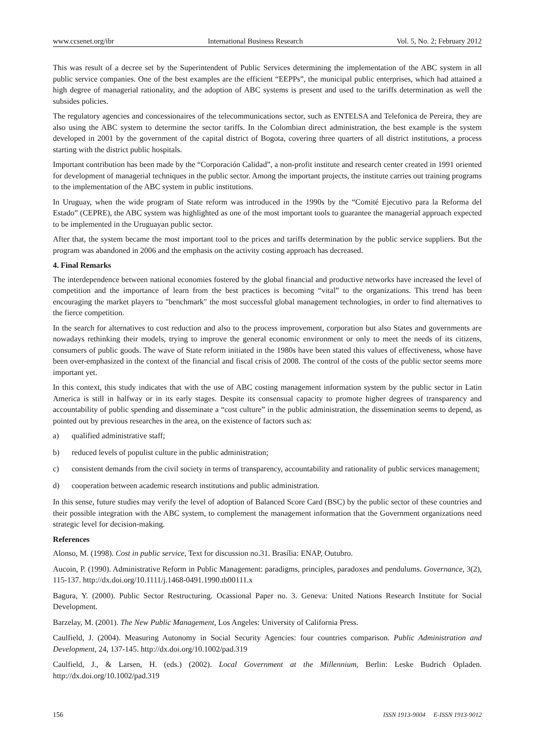www.ccsenet.org/ibr International Business Research Vol. 5, No. 2; February 2012
This was result of a decree set by the Superintendent of Public Services determining the implementation of the ABC system in all public service companies. One of the best examples are the efficient “EEPPs”, the municipal public enterprises, which had attained a high degree of managerial rationality, and the adoption of ABC systems is present and used to the tariffs determination as well the subsides policies.
The regulatory agencies and concessionaires of the telecommunications sector, such as ENTELSA and Telefonica de Pereira, they are also using the ABC system to determine the sector tariffs. In the Colombian direct administration, the best example is the system developed in 2001 by the government of the capital district of Bogota, covering three quarters of all district institutions, a process starting with the district public hospitals.
Important contribution has been made by the “Corporación Calidad”, a non-profit institute and research center created in 1991 oriented for development of managerial techniques in the public sector. Among the important projects, the institute carries out training programs to the implementation of the ABC system in public institutions.
In Uruguay, when the wide program of State reform was introduced in the 1990s by the “Comité Ejecutivo para la Reforma del Estado” (CEPRE), the ABC system was highlighted as one of the most important tools to guarantee the managerial approach expected to be implemented in the Uruguayan public sector.
After that, the system became the most important tool to the prices and tariffs determination by the public service suppliers. But the program was abandoned in 2006 and the emphasis on the activity costing approach has decreased.
4. Final Remarks
The interdependence between national economies fostered by the global financial and productive networks have increased the level of competition and the importance of learn from the best practices is becoming “vital” to the organizations. This trend has been encouraging the market players to "benchmark" the most successful global management technologies, in order to find alternatives to the fierce competition.
In the search for alternatives to cost reduction and also to the process improvement, corporation but also States and governments are nowadays rethinking their models, trying to improve the general economic environment or only to meet the needs of its citizens, consumers of public goods. The wave of State reform initiated in the 1980s have been stated this values of effectiveness, whose have been over-emphasized in the context of the financial and fiscal crisis of 2008. The control of the costs of the public sector seems more important yet.
In this context, this study indicates that with the use of ABC costing management information system by the public sector in Latin America is still in halfway or in its early stages. Despite its consensual capacity to promote higher degrees of transparency and accountability of public spending and disseminate a “cost culture” in the public administration, the dissemination seems to depend, as pointed out by previous researches in the area, on the existence of factors such as:
a) qualified administrative staff;
b) reduced levels of populist culture in the public administration;
c) consistent demands from the civil society in terms of transparency, accountability and rationality of public services management;
d) cooperation between academic research institutions and public administration.
In this sense, future studies may verify the level of adoption of Balanced Score Card (BSC) by the public sector of these countries and their possible integration with the ABC system, to complement the management information that the Government organizations need strategic level for decision-making.
References
Alonso, M. (1998). Cost in public service, Text for discussion no.31. Brasília: ENAP, Outubro.
Aucoin, P. (1990). Administrative Reform in Public Management: paradigms, principles, paradoxes and pendulums. Governance, 3(2), 115-137. http://dx.doi.org/10.1111/j.1468-0491.1990.tb00111.x
Bagura, Y. (2000). Public Sector Restructuring. Ocassional Paper no. 3. Geneva: United Nations Research Institute for Social Development.
Barzelay, M. (2001). The New Public Management, Los Angeles: University of California Press.
Caulfield, J. (2004). Measuring Autonomy in Social Security Agencies: four countries comparison. Public Administration and Development, 24, 137-145. http://dx.doi.org/10.1002/pad.319
Caulfield, J., & Larsen, H. (eds.) (2002). Local Government at the Millennium, Berlin: Leske Budrich Opladen. http://dx.doi.org/10.1002/pad.319
156 ISSN 1913-9004 E-ISSN 1913-9012